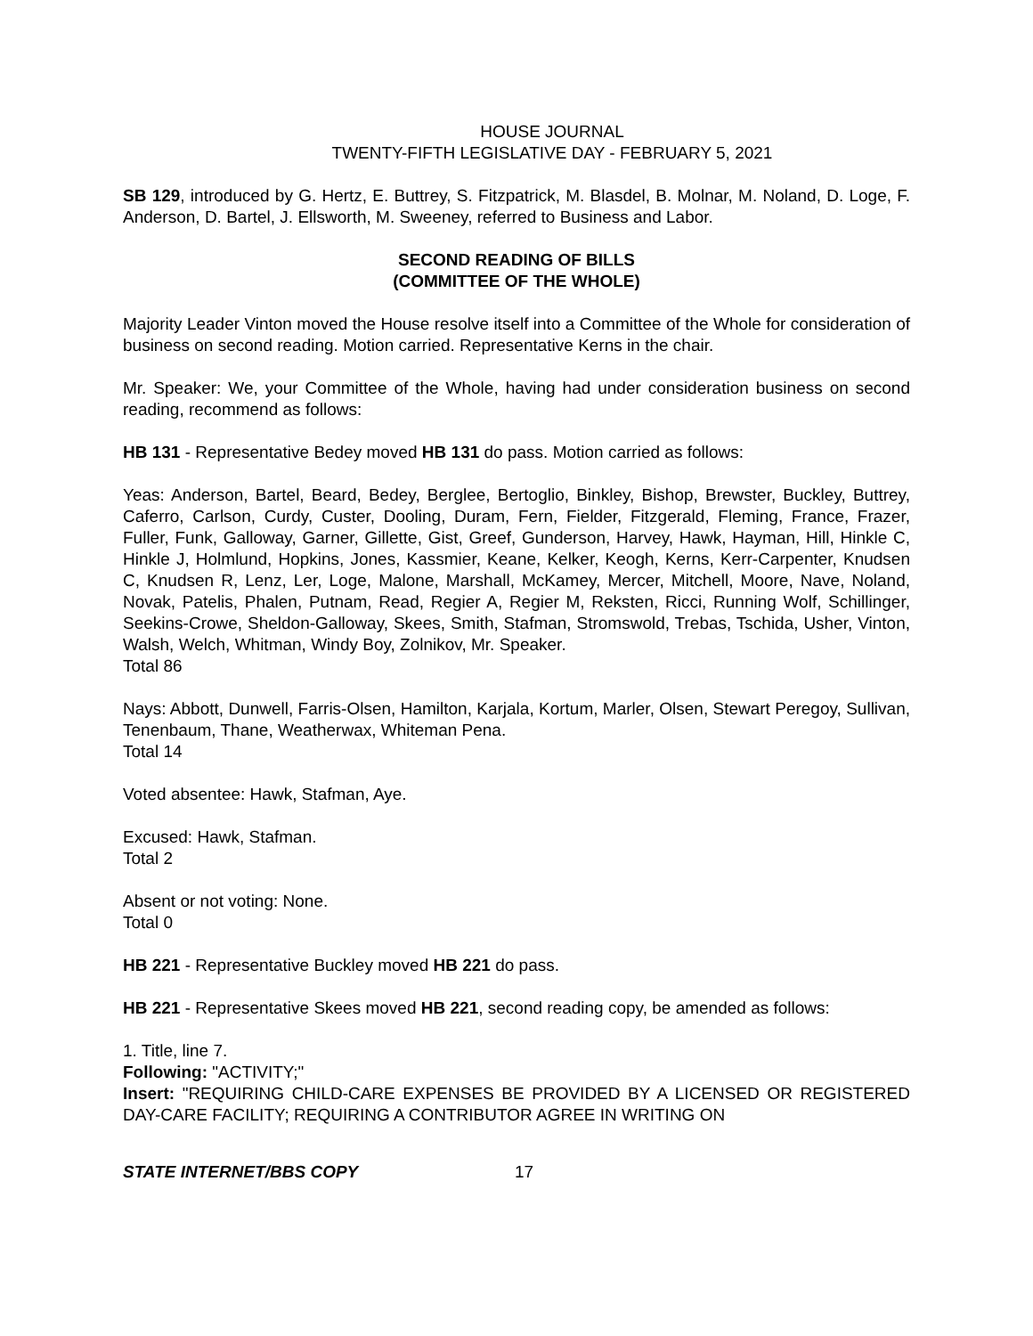HOUSE JOURNAL
TWENTY-FIFTH LEGISLATIVE DAY - FEBRUARY 5, 2021
SB 129, introduced by G. Hertz, E. Buttrey, S. Fitzpatrick, M. Blasdel, B. Molnar, M. Noland, D. Loge, F. Anderson, D. Bartel, J. Ellsworth, M. Sweeney, referred to Business and Labor.
SECOND READING OF BILLS
(COMMITTEE OF THE WHOLE)
Majority Leader Vinton moved the House resolve itself into a Committee of the Whole for consideration of business on second reading. Motion carried. Representative Kerns in the chair.
Mr. Speaker: We, your Committee of the Whole, having had under consideration business on second reading, recommend as follows:
HB 131 - Representative Bedey moved HB 131 do pass. Motion carried as follows:
Yeas: Anderson, Bartel, Beard, Bedey, Berglee, Bertoglio, Binkley, Bishop, Brewster, Buckley, Buttrey, Caferro, Carlson, Curdy, Custer, Dooling, Duram, Fern, Fielder, Fitzgerald, Fleming, France, Frazer, Fuller, Funk, Galloway, Garner, Gillette, Gist, Greef, Gunderson, Harvey, Hawk, Hayman, Hill, Hinkle C, Hinkle J, Holmlund, Hopkins, Jones, Kassmier, Keane, Kelker, Keogh, Kerns, Kerr-Carpenter, Knudsen C, Knudsen R, Lenz, Ler, Loge, Malone, Marshall, McKamey, Mercer, Mitchell, Moore, Nave, Noland, Novak, Patelis, Phalen, Putnam, Read, Regier A, Regier M, Reksten, Ricci, Running Wolf, Schillinger, Seekins-Crowe, Sheldon-Galloway, Skees, Smith, Stafman, Stromswold, Trebas, Tschida, Usher, Vinton, Walsh, Welch, Whitman, Windy Boy, Zolnikov, Mr. Speaker.
Total 86
Nays: Abbott, Dunwell, Farris-Olsen, Hamilton, Karjala, Kortum, Marler, Olsen, Stewart Peregoy, Sullivan, Tenenbaum, Thane, Weatherwax, Whiteman Pena.
Total 14
Voted absentee: Hawk, Stafman, Aye.
Excused: Hawk, Stafman.
Total 2
Absent or not voting: None.
Total 0
HB 221 - Representative Buckley moved HB 221 do pass.
HB 221 - Representative Skees moved HB 221, second reading copy, be amended as follows:
1. Title, line 7.
Following: "ACTIVITY;"
Insert: "REQUIRING CHILD-CARE EXPENSES BE PROVIDED BY A LICENSED OR REGISTERED DAY-CARE FACILITY; REQUIRING A CONTRIBUTOR AGREE IN WRITING ON
STATE INTERNET/BBS COPY 17